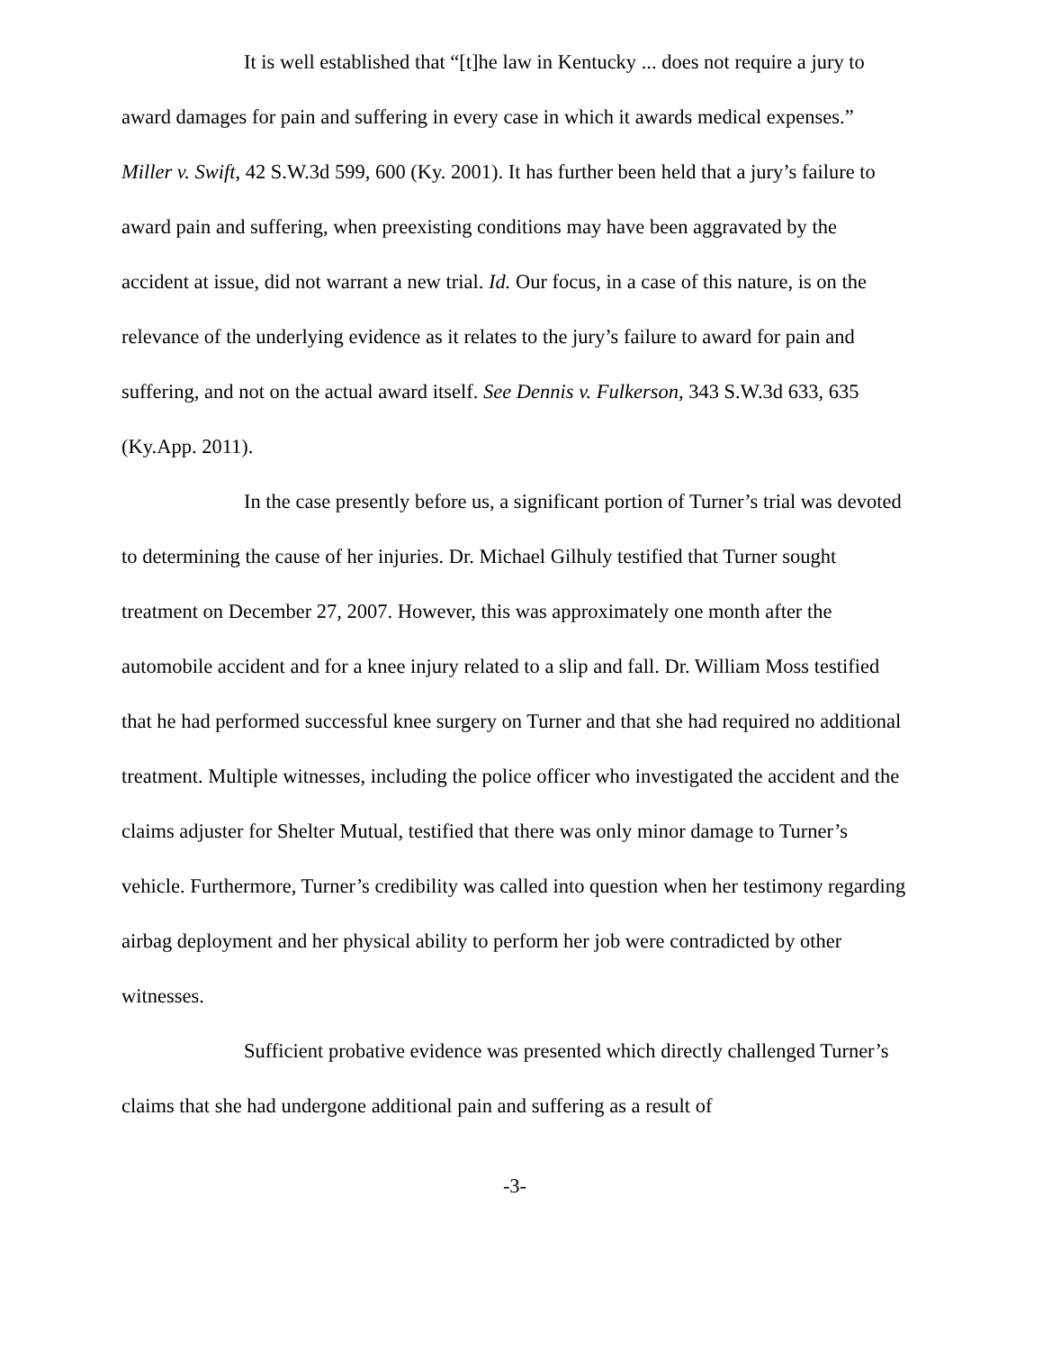It is well established that “[t]he law in Kentucky ... does not require a jury to award damages for pain and suffering in every case in which it awards medical expenses.” Miller v. Swift, 42 S.W.3d 599, 600 (Ky. 2001). It has further been held that a jury’s failure to award pain and suffering, when preexisting conditions may have been aggravated by the accident at issue, did not warrant a new trial. Id. Our focus, in a case of this nature, is on the relevance of the underlying evidence as it relates to the jury’s failure to award for pain and suffering, and not on the actual award itself. See Dennis v. Fulkerson, 343 S.W.3d 633, 635 (Ky.App. 2011).
In the case presently before us, a significant portion of Turner’s trial was devoted to determining the cause of her injuries. Dr. Michael Gilhuly testified that Turner sought treatment on December 27, 2007. However, this was approximately one month after the automobile accident and for a knee injury related to a slip and fall. Dr. William Moss testified that he had performed successful knee surgery on Turner and that she had required no additional treatment. Multiple witnesses, including the police officer who investigated the accident and the claims adjuster for Shelter Mutual, testified that there was only minor damage to Turner’s vehicle. Furthermore, Turner’s credibility was called into question when her testimony regarding airbag deployment and her physical ability to perform her job were contradicted by other witnesses.
Sufficient probative evidence was presented which directly challenged Turner’s claims that she had undergone additional pain and suffering as a result of
-3-